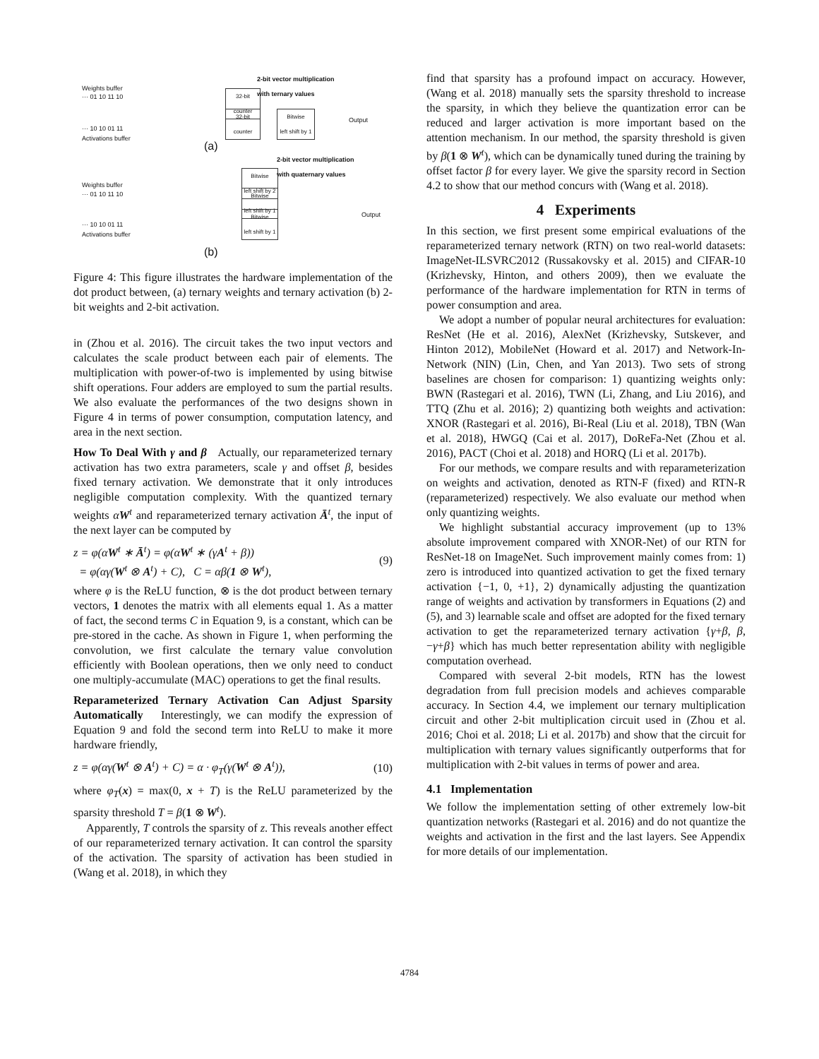2-bit vector multiplication
with ternary values
Weights buffer
··· 01 10 11 10
32-bit
counter
32-bit
counter
Bitwise
left shift by 1
Output
··· 10 10 01 11
Activations buffer
(a)
2-bit vector multiplication
with quaternary values
Bitwise
left shift by 2
Bitwise
left shift by 1
Bitwise
left shift by 1
Weights buffer
··· 01 10 11 10
Output
··· 10 10 01 11
Activations buffer
(b)
Figure 4: This figure illustrates the hardware implementation of the dot product between, (a) ternary weights and ternary activation (b) 2-bit weights and 2-bit activation.
in (Zhou et al. 2016). The circuit takes the two input vectors and calculates the scale product between each pair of elements. The multiplication with power-of-two is implemented by using bitwise shift operations. Four adders are employed to sum the partial results. We also evaluate the performances of the two designs shown in Figure 4 in terms of power consumption, computation latency, and area in the next section.
How To Deal With γ and β Actually, our reparameterized ternary activation has two extra parameters, scale γ and offset β, besides fixed ternary activation. We demonstrate that it only introduces negligible computation complexity. With the quantized ternary weights αW<sup>t</sup> and reparameterized ternary activation Ā<sup>t</sup>, the input of the next layer can be computed by
z = φ(αW<sup>t</sup> ∗ Ā<sup>t</sup>) = φ(αW<sup>t</sup> ∗ (γA<sup>t</sup> + β))
= φ(αγ(W<sup>t</sup> ⊗ A<sup>t</sup>) + C), C = αβ(1 ⊗ W<sup>t</sup>), (9)
where φ is the ReLU function, ⊗ is the dot product between ternary vectors, 1 denotes the matrix with all elements equal 1. As a matter of fact, the second terms C in Equation 9, is a constant, which can be pre-stored in the cache. As shown in Figure 1, when performing the convolution, we first calculate the ternary value convolution efficiently with Boolean operations, then we only need to conduct one multiply-accumulate (MAC) operations to get the final results.
Reparameterized Ternary Activation Can Adjust Sparsity Automatically Interestingly, we can modify the expression of Equation 9 and fold the second term into ReLU to make it more hardware friendly,
z = φ(αγ(W<sup>t</sup> ⊗ A<sup>t</sup>) + C) = α · φ<sub>T</sub>(γ(W<sup>t</sup> ⊗ A<sup>t</sup>)), (10)
where φ<sub>T</sub>(x) = max(0, x + T) is the ReLU parameterized by the sparsity threshold T = β(1 ⊗ W<sup>t</sup>).
Apparently, T controls the sparsity of z. This reveals another effect of our reparameterized ternary activation. It can control the sparsity of the activation. The sparsity of activation has been studied in (Wang et al. 2018), in which they
find that sparsity has a profound impact on accuracy. However, (Wang et al. 2018) manually sets the sparsity threshold to increase the sparsity, in which they believe the quantization error can be reduced and larger activation is more important based on the attention mechanism. In our method, the sparsity threshold is given by β(1 ⊗ W<sup>t</sup>), which can be dynamically tuned during the training by offset factor β for every layer. We give the sparsity record in Section 4.2 to show that our method concurs with (Wang et al. 2018).
4 Experiments
In this section, we first present some empirical evaluations of the reparameterized ternary network (RTN) on two real-world datasets: ImageNet-ILSVRC2012 (Russakovsky et al. 2015) and CIFAR-10 (Krizhevsky, Hinton, and others 2009), then we evaluate the performance of the hardware implementation for RTN in terms of power consumption and area.
We adopt a number of popular neural architectures for evaluation: ResNet (He et al. 2016), AlexNet (Krizhevsky, Sutskever, and Hinton 2012), MobileNet (Howard et al. 2017) and Network-In-Network (NIN) (Lin, Chen, and Yan 2013). Two sets of strong baselines are chosen for comparison: 1) quantizing weights only: BWN (Rastegari et al. 2016), TWN (Li, Zhang, and Liu 2016), and TTQ (Zhu et al. 2016); 2) quantizing both weights and activation: XNOR (Rastegari et al. 2016), Bi-Real (Liu et al. 2018), TBN (Wan et al. 2018), HWGQ (Cai et al. 2017), DoReFa-Net (Zhou et al. 2016), PACT (Choi et al. 2018) and HORQ (Li et al. 2017b).
For our methods, we compare results and with reparameterization on weights and activation, denoted as RTN-F (fixed) and RTN-R (reparameterized) respectively. We also evaluate our method when only quantizing weights.
We highlight substantial accuracy improvement (up to 13% absolute improvement compared with XNOR-Net) of our RTN for ResNet-18 on ImageNet. Such improvement mainly comes from: 1) zero is introduced into quantized activation to get the fixed ternary activation {−1, 0, +1}, 2) dynamically adjusting the quantization range of weights and activation by transformers in Equations (2) and (5), and 3) learnable scale and offset are adopted for the fixed ternary activation to get the reparameterized ternary activation {γ+β, β, −γ+β} which has much better representation ability with negligible computation overhead.
Compared with several 2-bit models, RTN has the lowest degradation from full precision models and achieves comparable accuracy. In Section 4.4, we implement our ternary multiplication circuit and other 2-bit multiplication circuit used in (Zhou et al. 2016; Choi et al. 2018; Li et al. 2017b) and show that the circuit for multiplication with ternary values significantly outperforms that for multiplication with 2-bit values in terms of power and area.
4.1 Implementation
We follow the implementation setting of other extremely low-bit quantization networks (Rastegari et al. 2016) and do not quantize the weights and activation in the first and the last layers. See Appendix for more details of our implementation.
4784